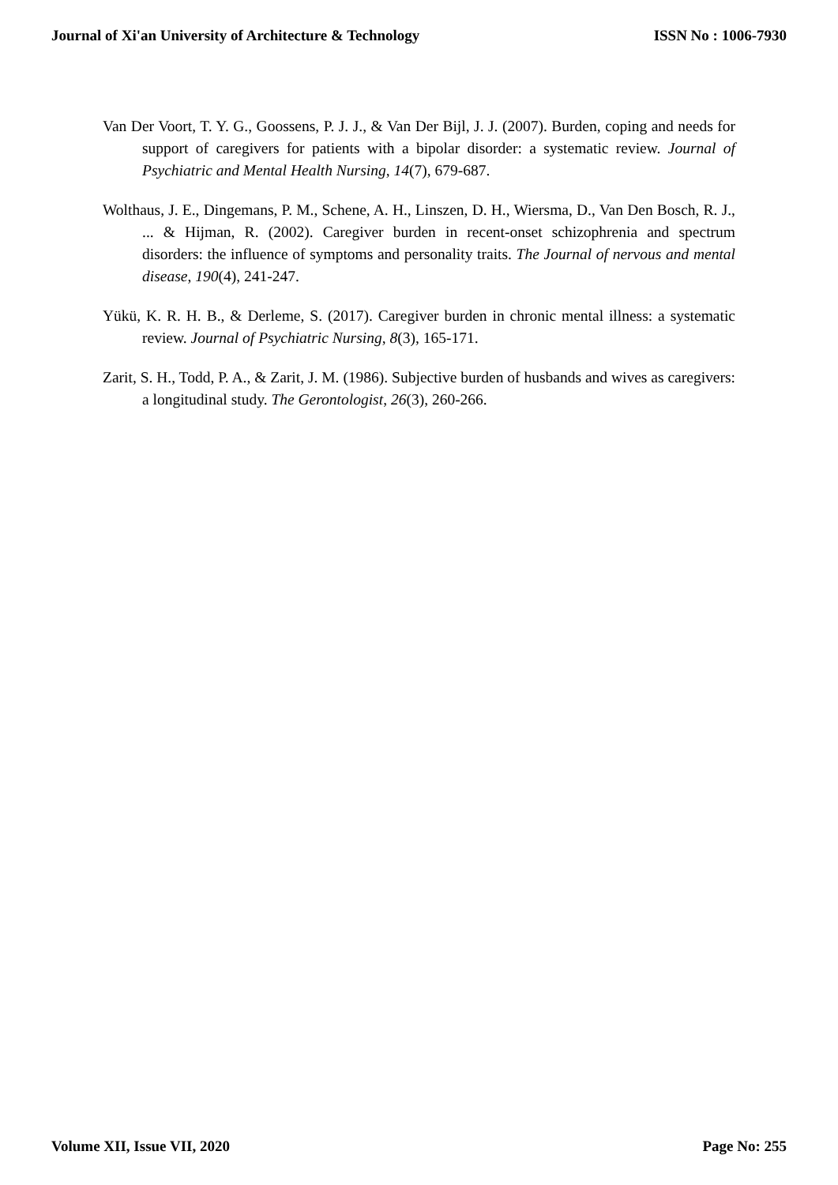Journal of Xi'an University of Architecture & Technology ISSN No : 1006-7930
Van Der Voort, T. Y. G., Goossens, P. J. J., & Van Der Bijl, J. J. (2007). Burden, coping and needs for support of caregivers for patients with a bipolar disorder: a systematic review. Journal of Psychiatric and Mental Health Nursing, 14(7), 679-687.
Wolthaus, J. E., Dingemans, P. M., Schene, A. H., Linszen, D. H., Wiersma, D., Van Den Bosch, R. J., ... & Hijman, R. (2002). Caregiver burden in recent-onset schizophrenia and spectrum disorders: the influence of symptoms and personality traits. The Journal of nervous and mental disease, 190(4), 241-247.
Yükü, K. R. H. B., & Derleme, S. (2017). Caregiver burden in chronic mental illness: a systematic review. Journal of Psychiatric Nursing, 8(3), 165-171.
Zarit, S. H., Todd, P. A., & Zarit, J. M. (1986). Subjective burden of husbands and wives as caregivers: a longitudinal study. The Gerontologist, 26(3), 260-266.
Volume XII, Issue VII, 2020 Page No: 255